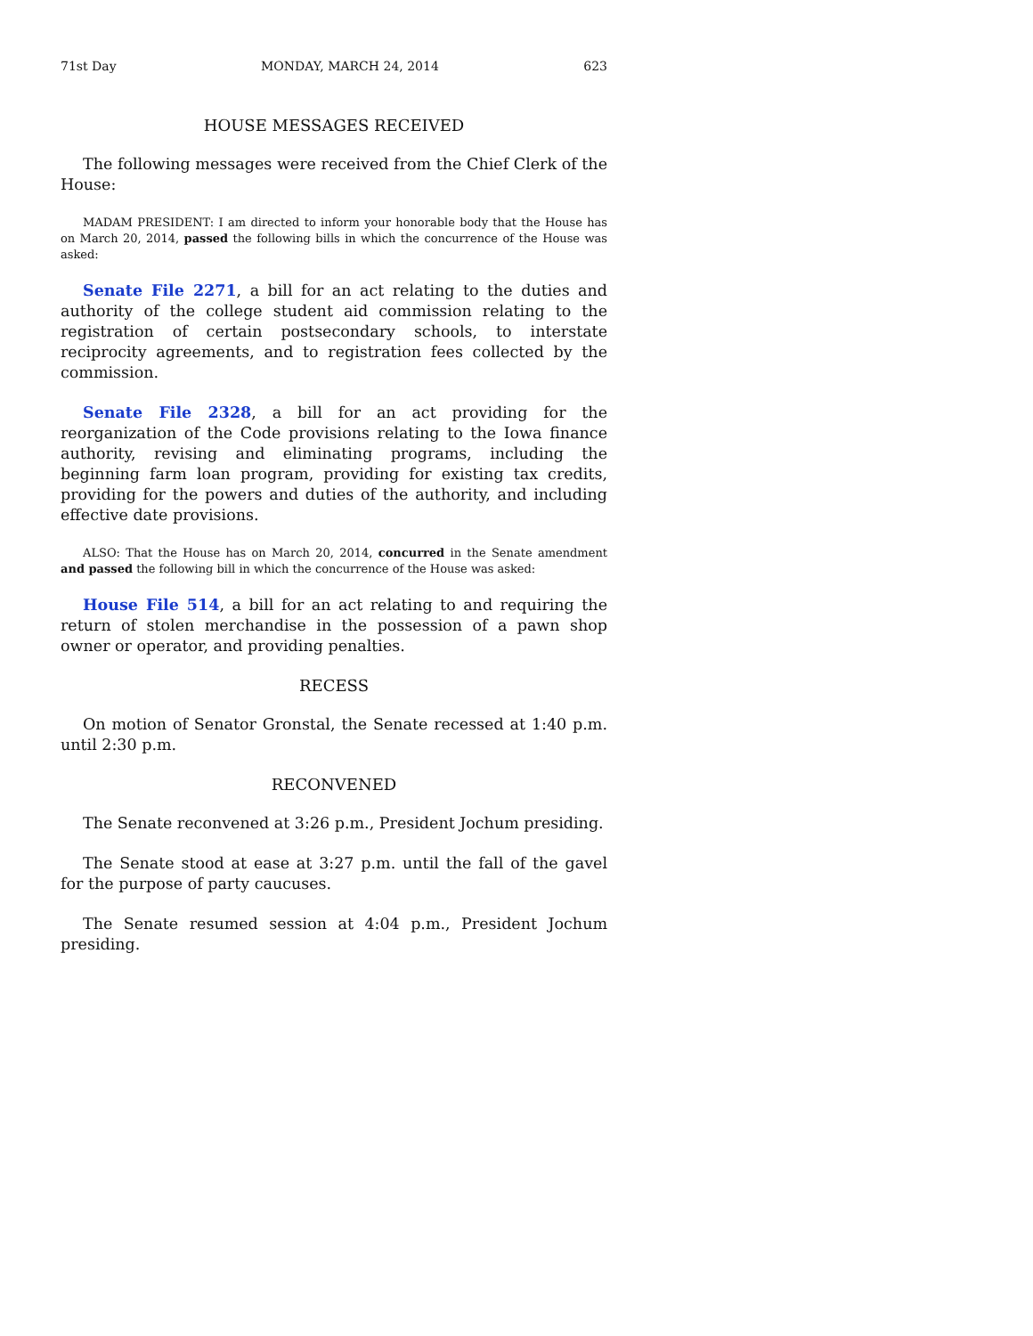71st Day MONDAY, MARCH 24, 2014 623
HOUSE MESSAGES RECEIVED
The following messages were received from the Chief Clerk of the House:
MADAM PRESIDENT: I am directed to inform your honorable body that the House has on March 20, 2014, passed the following bills in which the concurrence of the House was asked:
Senate File 2271, a bill for an act relating to the duties and authority of the college student aid commission relating to the registration of certain postsecondary schools, to interstate reciprocity agreements, and to registration fees collected by the commission.
Senate File 2328, a bill for an act providing for the reorganization of the Code provisions relating to the Iowa finance authority, revising and eliminating programs, including the beginning farm loan program, providing for existing tax credits, providing for the powers and duties of the authority, and including effective date provisions.
ALSO: That the House has on March 20, 2014, concurred in the Senate amendment and passed the following bill in which the concurrence of the House was asked:
House File 514, a bill for an act relating to and requiring the return of stolen merchandise in the possession of a pawn shop owner or operator, and providing penalties.
RECESS
On motion of Senator Gronstal, the Senate recessed at 1:40 p.m. until 2:30 p.m.
RECONVENED
The Senate reconvened at 3:26 p.m., President Jochum presiding.
The Senate stood at ease at 3:27 p.m. until the fall of the gavel for the purpose of party caucuses.
The Senate resumed session at 4:04 p.m., President Jochum presiding.